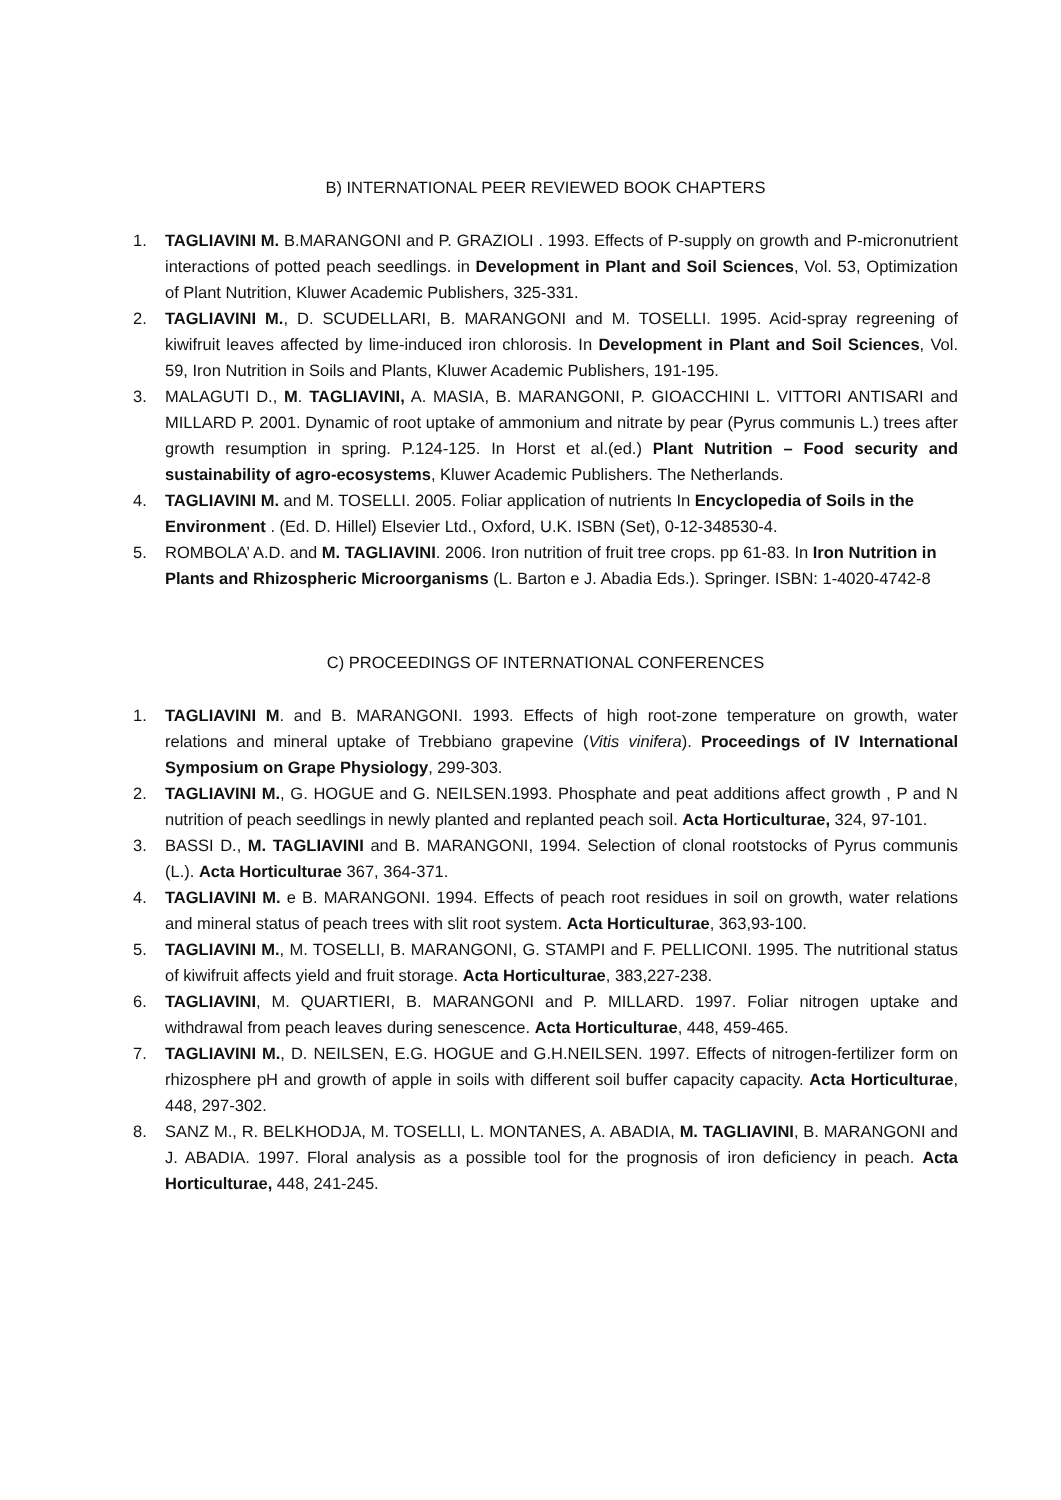B) INTERNATIONAL PEER REVIEWED BOOK CHAPTERS
1. TAGLIAVINI M. B.MARANGONI and P. GRAZIOLI . 1993. Effects of P-supply on growth and P-micronutrient interactions of potted peach seedlings. in Development in Plant and Soil Sciences, Vol. 53, Optimization of Plant Nutrition, Kluwer Academic Publishers, 325-331.
2. TAGLIAVINI M., D. SCUDELLARI, B. MARANGONI and M. TOSELLI. 1995. Acid-spray regreening of kiwifruit leaves affected by lime-induced iron chlorosis. In Development in Plant and Soil Sciences, Vol. 59, Iron Nutrition in Soils and Plants, Kluwer Academic Publishers, 191-195.
3. MALAGUTI D., M. TAGLIAVINI, A. MASIA, B. MARANGONI, P. GIOACCHINI L. VITTORI ANTISARI and MILLARD P. 2001. Dynamic of root uptake of ammonium and nitrate by pear (Pyrus communis L.) trees after growth resumption in spring. P.124-125. In Horst et al.(ed.) Plant Nutrition – Food security and sustainability of agro-ecosystems, Kluwer Academic Publishers. The Netherlands.
4. TAGLIAVINI M. and M. TOSELLI. 2005. Foliar application of nutrients In Encyclopedia of Soils in the Environment . (Ed. D. Hillel) Elsevier Ltd., Oxford, U.K. ISBN (Set), 0-12-348530-4.
5. ROMBOLA’ A.D. and M. TAGLIAVINI. 2006. Iron nutrition of fruit tree crops. pp 61-83. In Iron Nutrition in Plants and Rhizospheric Microorganisms (L. Barton e J. Abadia Eds.). Springer. ISBN: 1-4020-4742-8
C) PROCEEDINGS OF INTERNATIONAL CONFERENCES
1. TAGLIAVINI M. and B. MARANGONI. 1993. Effects of high root-zone temperature on growth, water relations and mineral uptake of Trebbiano grapevine (Vitis vinifera). Proceedings of IV International Symposium on Grape Physiology, 299-303.
2. TAGLIAVINI M., G. HOGUE and G. NEILSEN.1993. Phosphate and peat additions affect growth , P and N nutrition of peach seedlings in newly planted and replanted peach soil. Acta Horticulturae, 324, 97-101.
3. BASSI D., M. TAGLIAVINI and B. MARANGONI, 1994. Selection of clonal rootstocks of Pyrus communis (L.). Acta Horticulturae 367, 364-371.
4. TAGLIAVINI M. e B. MARANGONI. 1994. Effects of peach root residues in soil on growth, water relations and mineral status of peach trees with slit root system. Acta Horticulturae, 363,93-100.
5. TAGLIAVINI M., M. TOSELLI, B. MARANGONI, G. STAMPI and F. PELLICONI. 1995. The nutritional status of kiwifruit affects yield and fruit storage. Acta Horticulturae, 383,227-238.
6. TAGLIAVINI, M. QUARTIERI, B. MARANGONI and P. MILLARD. 1997. Foliar nitrogen uptake and withdrawal from peach leaves during senescence. Acta Horticulturae, 448, 459-465.
7. TAGLIAVINI M., D. NEILSEN, E.G. HOGUE and G.H.NEILSEN. 1997. Effects of nitrogen-fertilizer form on rhizosphere pH and growth of apple in soils with different soil buffer capacity capacity. Acta Horticulturae, 448, 297-302.
8. SANZ M., R. BELKHODJA, M. TOSELLI, L. MONTANES, A. ABADIA, M. TAGLIAVINI, B. MARANGONI and J. ABADIA. 1997. Floral analysis as a possible tool for the prognosis of iron deficiency in peach. Acta Horticulturae, 448, 241-245.